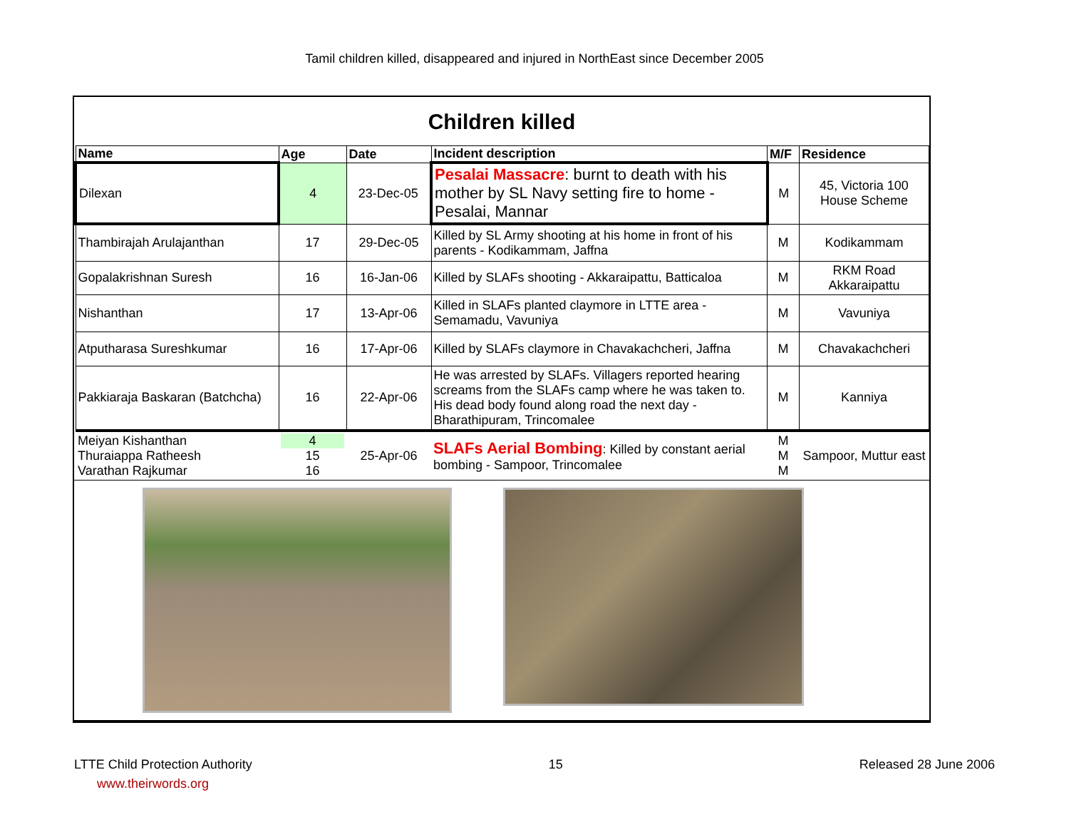Tamil children killed, disappeared and injured in NorthEast since December 2005
Children killed
| Name | Age | Date | Incident description | M/F | Residence |
| --- | --- | --- | --- | --- | --- |
| Dilexan | 4 | 23-Dec-05 | Pesalai Massacre : burnt to death with his mother by SL Navy setting fire to home - Pesalai, Mannar | M | 45, Victoria 100 House Scheme |
| Thambirajah Arulajanthan | 17 | 29-Dec-05 | Killed by SL Army shooting at his home in front of his parents - Kodikammam, Jaffna | M | Kodikammam |
| Gopalakrishnan Suresh | 16 | 16-Jan-06 | Killed by SLAFs shooting - Akkaraipattu, Batticaloa | M | RKM Road Akkaraipattu |
| Nishanthan | 17 | 13-Apr-06 | Killed in SLAFs planted claymore in LTTE area - Semamadu, Vavuniya | M | Vavuniya |
| Atputharasa Sureshkumar | 16 | 17-Apr-06 | Killed by SLAFs claymore in Chavakachcheri, Jaffna | M | Chavakachcheri |
| Pakkiaraja Baskaran (Batchcha) | 16 | 22-Apr-06 | He was arrested by SLAFs. Villagers reported hearing screams from the SLAFs camp where he was taken to. His dead body found along road the next day - Bharathipuram, Trincomalee | M | Kanniya |
| Meiyan Kishanthan Thuraiappa Ratheesh Varathan Rajkumar | 4 15 16 | 25-Apr-06 | SLAFs Aerial Bombing : Killed by constant aerial bombing - Sampoor, Trincomalee | M M M | Sampoor, Muttur east |
LTTE Child Protection Authority 15 Released 28 June 2006
www.theirwords.org